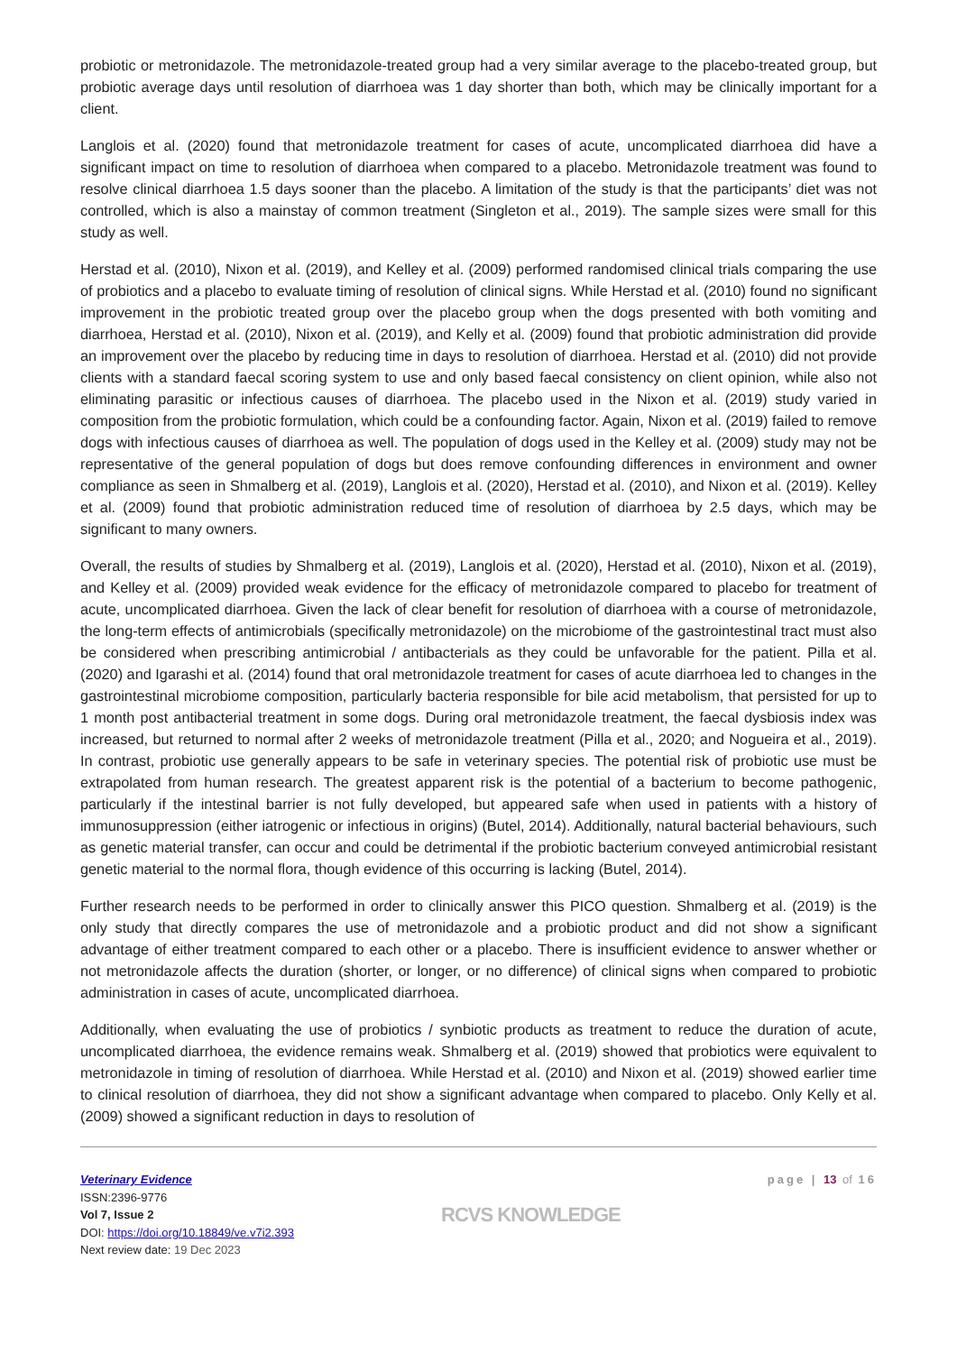probiotic or metronidazole. The metronidazole-treated group had a very similar average to the placebo-treated group, but probiotic average days until resolution of diarrhoea was 1 day shorter than both, which may be clinically important for a client.
Langlois et al. (2020) found that metronidazole treatment for cases of acute, uncomplicated diarrhoea did have a significant impact on time to resolution of diarrhoea when compared to a placebo. Metronidazole treatment was found to resolve clinical diarrhoea 1.5 days sooner than the placebo. A limitation of the study is that the participants’ diet was not controlled, which is also a mainstay of common treatment (Singleton et al., 2019). The sample sizes were small for this study as well.
Herstad et al. (2010), Nixon et al. (2019), and Kelley et al. (2009) performed randomised clinical trials comparing the use of probiotics and a placebo to evaluate timing of resolution of clinical signs. While Herstad et al. (2010) found no significant improvement in the probiotic treated group over the placebo group when the dogs presented with both vomiting and diarrhoea, Herstad et al. (2010), Nixon et al. (2019), and Kelly et al. (2009) found that probiotic administration did provide an improvement over the placebo by reducing time in days to resolution of diarrhoea. Herstad et al. (2010) did not provide clients with a standard faecal scoring system to use and only based faecal consistency on client opinion, while also not eliminating parasitic or infectious causes of diarrhoea. The placebo used in the Nixon et al. (2019) study varied in composition from the probiotic formulation, which could be a confounding factor. Again, Nixon et al. (2019) failed to remove dogs with infectious causes of diarrhoea as well. The population of dogs used in the Kelley et al. (2009) study may not be representative of the general population of dogs but does remove confounding differences in environment and owner compliance as seen in Shmalberg et al. (2019), Langlois et al. (2020), Herstad et al. (2010), and Nixon et al. (2019). Kelley et al. (2009) found that probiotic administration reduced time of resolution of diarrhoea by 2.5 days, which may be significant to many owners.
Overall, the results of studies by Shmalberg et al. (2019), Langlois et al. (2020), Herstad et al. (2010), Nixon et al. (2019), and Kelley et al. (2009) provided weak evidence for the efficacy of metronidazole compared to placebo for treatment of acute, uncomplicated diarrhoea. Given the lack of clear benefit for resolution of diarrhoea with a course of metronidazole, the long-term effects of antimicrobials (specifically metronidazole) on the microbiome of the gastrointestinal tract must also be considered when prescribing antimicrobial / antibacterials as they could be unfavorable for the patient. Pilla et al. (2020) and Igarashi et al. (2014) found that oral metronidazole treatment for cases of acute diarrhoea led to changes in the gastrointestinal microbiome composition, particularly bacteria responsible for bile acid metabolism, that persisted for up to 1 month post antibacterial treatment in some dogs. During oral metronidazole treatment, the faecal dysbiosis index was increased, but returned to normal after 2 weeks of metronidazole treatment (Pilla et al., 2020; and Nogueira et al., 2019). In contrast, probiotic use generally appears to be safe in veterinary species. The potential risk of probiotic use must be extrapolated from human research. The greatest apparent risk is the potential of a bacterium to become pathogenic, particularly if the intestinal barrier is not fully developed, but appeared safe when used in patients with a history of immunosuppression (either iatrogenic or infectious in origins) (Butel, 2014). Additionally, natural bacterial behaviours, such as genetic material transfer, can occur and could be detrimental if the probiotic bacterium conveyed antimicrobial resistant genetic material to the normal flora, though evidence of this occurring is lacking (Butel, 2014).
Further research needs to be performed in order to clinically answer this PICO question. Shmalberg et al. (2019) is the only study that directly compares the use of metronidazole and a probiotic product and did not show a significant advantage of either treatment compared to each other or a placebo. There is insufficient evidence to answer whether or not metronidazole affects the duration (shorter, or longer, or no difference) of clinical signs when compared to probiotic administration in cases of acute, uncomplicated diarrhoea.
Additionally, when evaluating the use of probiotics / synbiotic products as treatment to reduce the duration of acute, uncomplicated diarrhoea, the evidence remains weak. Shmalberg et al. (2019) showed that probiotics were equivalent to metronidazole in timing of resolution of diarrhoea. While Herstad et al. (2010) and Nixon et al. (2019) showed earlier time to clinical resolution of diarrhoea, they did not show a significant advantage when compared to placebo. Only Kelly et al. (2009) showed a significant reduction in days to resolution of
Veterinary Evidence
ISSN:2396-9776
Vol 7, Issue 2
DOI: https://doi.org/10.18849/ve.v7i2.393
Next review date: 19 Dec 2023
RCVS KNOWLEDGE
page | 13 of 16